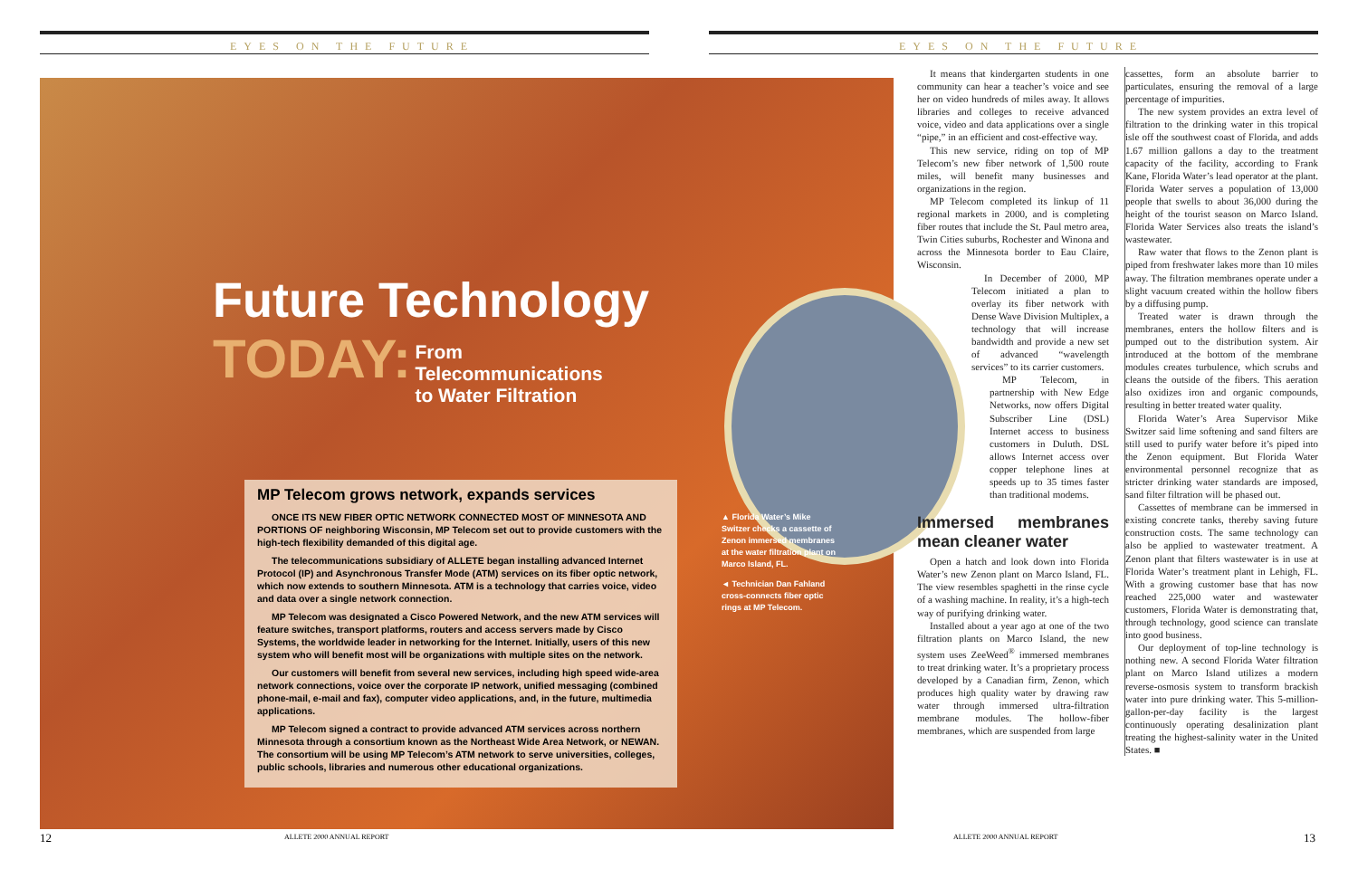EYES ON THE FUTURE EYES ON THE FUTURE
Future Technology
TODAY: From
Telecommunications
to Water Filtration
MP Telecom grows network, expands services
ONCE ITS NEW FIBER OPTIC NETWORK CONNECTED MOST OF MINNESOTA AND PORTIONS OF neighboring Wisconsin, MP Telecom set out to provide customers with the high-tech flexibility demanded of this digital age.
The telecommunications subsidiary of ALLETE began installing advanced Internet Protocol (IP) and Asynchronous Transfer Mode (ATM) services on its fiber optic network, which now extends to southern Minnesota. ATM is a technology that carries voice, video and data over a single network connection.
MP Telecom was designated a Cisco Powered Network, and the new ATM services will feature switches, transport platforms, routers and access servers made by Cisco Systems, the worldwide leader in networking for the Internet. Initially, users of this new system who will benefit most will be organizations with multiple sites on the network.
Our customers will benefit from several new services, including high speed wide-area network connections, voice over the corporate IP network, unified messaging (combined phone-mail, e-mail and fax), computer video applications, and, in the future, multimedia applications.
MP Telecom signed a contract to provide advanced ATM services across northern Minnesota through a consortium known as the Northeast Wide Area Network, or NEWAN. The consortium will be using MP Telecom’s ATM network to serve universities, colleges, public schools, libraries and numerous other educational organizations.
▲ Florida Water’s Mike Switzer checks a cassette of Zenon immersed membranes at the water filtration plant on Marco Island, FL.
◄ Technician Dan Fahland cross-connects fiber optic rings at MP Telecom.
It means that kindergarten students in one community can hear a teacher’s voice and see her on video hundreds of miles away. It allows libraries and colleges to receive advanced voice, video and data applications over a single “pipe,” in an efficient and cost-effective way.
This new service, riding on top of MP Telecom’s new fiber network of 1,500 route miles, will benefit many businesses and organizations in the region.
MP Telecom completed its linkup of 11 regional markets in 2000, and is completing fiber routes that include the St. Paul metro area, Twin Cities suburbs, Rochester and Winona and across the Minnesota border to Eau Claire, Wisconsin.
In December of 2000, MP Telecom initiated a plan to overlay its fiber network with Dense Wave Division Multiplex, a technology that will increase bandwidth and provide a new set of advanced “wavelength services” to its carrier customers.
MP Telecom, in partnership with New Edge Networks, now offers Digital Subscriber Line (DSL) Internet access to business customers in Duluth. DSL allows Internet access over copper telephone lines at speeds up to 35 times faster than traditional modems.
Immersed membranes mean cleaner water
Open a hatch and look down into Florida Water’s new Zenon plant on Marco Island, FL. The view resembles spaghetti in the rinse cycle of a washing machine. In reality, it’s a high-tech way of purifying drinking water.
Installed about a year ago at one of the two filtration plants on Marco Island, the new system uses ZeeWeed<sup>®</sup> immersed membranes to treat drinking water. It’s a proprietary process developed by a Canadian firm, Zenon, which produces high quality water by drawing raw water through immersed ultra-filtration membrane modules. The hollow-fiber membranes, which are suspended from large
cassettes, form an absolute barrier to particulates, ensuring the removal of a large percentage of impurities.
The new system provides an extra level of filtration to the drinking water in this tropical isle off the southwest coast of Florida, and adds 1.67 million gallons a day to the treatment capacity of the facility, according to Frank Kane, Florida Water’s lead operator at the plant. Florida Water serves a population of 13,000 people that swells to about 36,000 during the height of the tourist season on Marco Island. Florida Water Services also treats the island’s wastewater.
Raw water that flows to the Zenon plant is piped from freshwater lakes more than 10 miles away. The filtration membranes operate under a slight vacuum created within the hollow fibers by a diffusing pump.
Treated water is drawn through the membranes, enters the hollow filters and is pumped out to the distribution system. Air introduced at the bottom of the membrane modules creates turbulence, which scrubs and cleans the outside of the fibers. This aeration also oxidizes iron and organic compounds, resulting in better treated water quality.
Florida Water’s Area Supervisor Mike Switzer said lime softening and sand filters are still used to purify water before it’s piped into the Zenon equipment. But Florida Water environmental personnel recognize that as stricter drinking water standards are imposed, sand filter filtration will be phased out.
Cassettes of membrane can be immersed in existing concrete tanks, thereby saving future construction costs. The same technology can also be applied to wastewater treatment. A Zenon plant that filters wastewater is in use at Florida Water’s treatment plant in Lehigh, FL. With a growing customer base that has now reached 225,000 water and wastewater customers, Florida Water is demonstrating that, through technology, good science can translate into good business.
Our deployment of top-line technology is nothing new. A second Florida Water filtration plant on Marco Island utilizes a modern reverse-osmosis system to transform brackish water into pure drinking water. This 5-million-gallon-per-day facility is the largest continuously operating desalinization plant treating the highest-salinity water in the United States. ■
12 ALLETE 2000 ANNUAL REPORT ALLETE 2000 ANNUAL REPORT 13